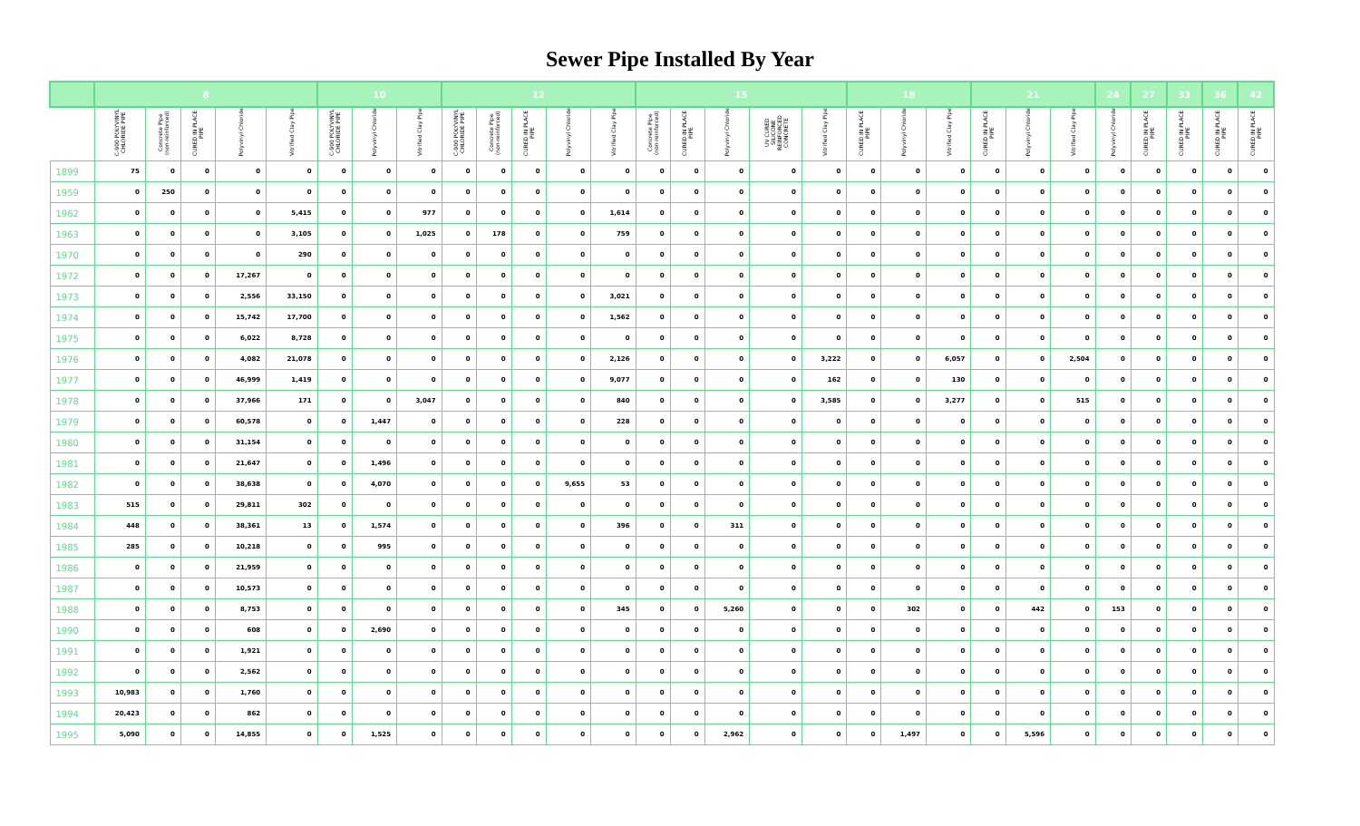Sewer Pipe Installed By Year
| | 8 | | | | | 10 | | | 12 | | | | | 15 | | | | | 18 | | | 21 | | | 24 | 27 | 33 | 36 | 42 |
| --- | --- | --- | --- | --- | --- | --- | --- | --- | --- | --- | --- | --- | --- | --- | --- | --- | --- | --- | --- | --- | --- | --- | --- | --- | --- | --- | --- | --- | --- |
| | C-900 POLYVINYL CHLORIDE PIPE | Concrete Pipe (non-reinforced) | CURED IN PLACE PIPE | Polyvinyl Chloride | Vitrified Clay Pipe | C-900 POLYVINYL CHLORIDE PIPE | Polyvinyl Chloride | Vitrified Clay Pipe | C-900 POLYVINYL CHLORIDE PIPE | Concrete Pipe (non-reinforced) | CURED IN PLACE PIPE | Polyvinyl Chloride | Vitrified Clay Pipe | Concrete Pipe (non-reinforced) | CURED IN PLACE PIPE | Polyvinyl Chloride | UV CURED SILICONE REINFORCED CONCRETE | Vitrified Clay Pipe | CURED IN PLACE PIPE | Polyvinyl Chloride | Vitrified Clay Pipe | CURED IN PLACE PIPE | Polyvinyl Chloride | Vitrified Clay Pipe | Polyvinyl Chloride | CURED IN PLACE PIPE | CURED IN PLACE PIPE | CURED IN PLACE PIPE | CURED IN PLACE PIPE |
| 1899 | 75 | 0 | 0 | 0 | 0 | 0 | 0 | 0 | 0 | 0 | 0 | 0 | 0 | 0 | 0 | 0 | 0 | 0 | 0 | 0 | 0 | 0 | 0 | 0 | 0 | 0 | 0 | 0 | 0 |
| 1959 | 0 | 250 | 0 | 0 | 0 | 0 | 0 | 0 | 0 | 0 | 0 | 0 | 0 | 0 | 0 | 0 | 0 | 0 | 0 | 0 | 0 | 0 | 0 | 0 | 0 | 0 | 0 | 0 | 0 |
| 1962 | 0 | 0 | 0 | 0 | 5,415 | 0 | 0 | 977 | 0 | 0 | 0 | 0 | 1,614 | 0 | 0 | 0 | 0 | 0 | 0 | 0 | 0 | 0 | 0 | 0 | 0 | 0 | 0 | 0 | 0 |
| 1963 | 0 | 0 | 0 | 0 | 3,105 | 0 | 0 | 1,025 | 0 | 178 | 0 | 0 | 759 | 0 | 0 | 0 | 0 | 0 | 0 | 0 | 0 | 0 | 0 | 0 | 0 | 0 | 0 | 0 | 0 |
| 1970 | 0 | 0 | 0 | 0 | 290 | 0 | 0 | 0 | 0 | 0 | 0 | 0 | 0 | 0 | 0 | 0 | 0 | 0 | 0 | 0 | 0 | 0 | 0 | 0 | 0 | 0 | 0 | 0 | 0 |
| 1972 | 0 | 0 | 0 | 17,267 | 0 | 0 | 0 | 0 | 0 | 0 | 0 | 0 | 0 | 0 | 0 | 0 | 0 | 0 | 0 | 0 | 0 | 0 | 0 | 0 | 0 | 0 | 0 | 0 | 0 |
| 1973 | 0 | 0 | 0 | 2,556 | 33,150 | 0 | 0 | 0 | 0 | 0 | 0 | 0 | 3,021 | 0 | 0 | 0 | 0 | 0 | 0 | 0 | 0 | 0 | 0 | 0 | 0 | 0 | 0 | 0 | 0 |
| 1974 | 0 | 0 | 0 | 15,742 | 17,700 | 0 | 0 | 0 | 0 | 0 | 0 | 0 | 1,562 | 0 | 0 | 0 | 0 | 0 | 0 | 0 | 0 | 0 | 0 | 0 | 0 | 0 | 0 | 0 | 0 |
| 1975 | 0 | 0 | 0 | 6,022 | 8,728 | 0 | 0 | 0 | 0 | 0 | 0 | 0 | 0 | 0 | 0 | 0 | 0 | 0 | 0 | 0 | 0 | 0 | 0 | 0 | 0 | 0 | 0 | 0 | 0 |
| 1976 | 0 | 0 | 0 | 4,082 | 21,078 | 0 | 0 | 0 | 0 | 0 | 0 | 0 | 2,126 | 0 | 0 | 0 | 0 | 3,222 | 0 | 0 | 6,057 | 0 | 0 | 2,504 | 0 | 0 | 0 | 0 | 0 |
| 1977 | 0 | 0 | 0 | 46,999 | 1,419 | 0 | 0 | 0 | 0 | 0 | 0 | 0 | 9,077 | 0 | 0 | 0 | 0 | 162 | 0 | 0 | 130 | 0 | 0 | 0 | 0 | 0 | 0 | 0 | 0 |
| 1978 | 0 | 0 | 0 | 37,966 | 171 | 0 | 0 | 3,047 | 0 | 0 | 0 | 0 | 840 | 0 | 0 | 0 | 0 | 3,585 | 0 | 0 | 3,277 | 0 | 0 | 515 | 0 | 0 | 0 | 0 | 0 |
| 1979 | 0 | 0 | 0 | 60,578 | 0 | 0 | 1,447 | 0 | 0 | 0 | 0 | 0 | 228 | 0 | 0 | 0 | 0 | 0 | 0 | 0 | 0 | 0 | 0 | 0 | 0 | 0 | 0 | 0 | 0 |
| 1980 | 0 | 0 | 0 | 31,154 | 0 | 0 | 0 | 0 | 0 | 0 | 0 | 0 | 0 | 0 | 0 | 0 | 0 | 0 | 0 | 0 | 0 | 0 | 0 | 0 | 0 | 0 | 0 | 0 | 0 |
| 1981 | 0 | 0 | 0 | 21,647 | 0 | 0 | 1,496 | 0 | 0 | 0 | 0 | 0 | 0 | 0 | 0 | 0 | 0 | 0 | 0 | 0 | 0 | 0 | 0 | 0 | 0 | 0 | 0 | 0 | 0 |
| 1982 | 0 | 0 | 0 | 38,638 | 0 | 0 | 4,070 | 0 | 0 | 0 | 0 | 9,655 | 53 | 0 | 0 | 0 | 0 | 0 | 0 | 0 | 0 | 0 | 0 | 0 | 0 | 0 | 0 | 0 | 0 |
| 1983 | 515 | 0 | 0 | 29,811 | 302 | 0 | 0 | 0 | 0 | 0 | 0 | 0 | 0 | 0 | 0 | 0 | 0 | 0 | 0 | 0 | 0 | 0 | 0 | 0 | 0 | 0 | 0 | 0 | 0 |
| 1984 | 448 | 0 | 0 | 38,361 | 13 | 0 | 1,574 | 0 | 0 | 0 | 0 | 0 | 396 | 0 | 0 | 311 | 0 | 0 | 0 | 0 | 0 | 0 | 0 | 0 | 0 | 0 | 0 | 0 | 0 |
| 1985 | 285 | 0 | 0 | 10,218 | 0 | 0 | 995 | 0 | 0 | 0 | 0 | 0 | 0 | 0 | 0 | 0 | 0 | 0 | 0 | 0 | 0 | 0 | 0 | 0 | 0 | 0 | 0 | 0 | 0 |
| 1986 | 0 | 0 | 0 | 21,959 | 0 | 0 | 0 | 0 | 0 | 0 | 0 | 0 | 0 | 0 | 0 | 0 | 0 | 0 | 0 | 0 | 0 | 0 | 0 | 0 | 0 | 0 | 0 | 0 | 0 |
| 1987 | 0 | 0 | 0 | 10,573 | 0 | 0 | 0 | 0 | 0 | 0 | 0 | 0 | 0 | 0 | 0 | 0 | 0 | 0 | 0 | 0 | 0 | 0 | 0 | 0 | 0 | 0 | 0 | 0 | 0 |
| 1988 | 0 | 0 | 0 | 8,753 | 0 | 0 | 0 | 0 | 0 | 0 | 0 | 0 | 345 | 0 | 0 | 5,260 | 0 | 0 | 0 | 302 | 0 | 0 | 442 | 0 | 153 | 0 | 0 | 0 | 0 |
| 1990 | 0 | 0 | 0 | 608 | 0 | 0 | 2,690 | 0 | 0 | 0 | 0 | 0 | 0 | 0 | 0 | 0 | 0 | 0 | 0 | 0 | 0 | 0 | 0 | 0 | 0 | 0 | 0 | 0 | 0 |
| 1991 | 0 | 0 | 0 | 1,921 | 0 | 0 | 0 | 0 | 0 | 0 | 0 | 0 | 0 | 0 | 0 | 0 | 0 | 0 | 0 | 0 | 0 | 0 | 0 | 0 | 0 | 0 | 0 | 0 | 0 |
| 1992 | 0 | 0 | 0 | 2,562 | 0 | 0 | 0 | 0 | 0 | 0 | 0 | 0 | 0 | 0 | 0 | 0 | 0 | 0 | 0 | 0 | 0 | 0 | 0 | 0 | 0 | 0 | 0 | 0 | 0 |
| 1993 | 10,983 | 0 | 0 | 1,760 | 0 | 0 | 0 | 0 | 0 | 0 | 0 | 0 | 0 | 0 | 0 | 0 | 0 | 0 | 0 | 0 | 0 | 0 | 0 | 0 | 0 | 0 | 0 | 0 | 0 |
| 1994 | 20,423 | 0 | 0 | 862 | 0 | 0 | 0 | 0 | 0 | 0 | 0 | 0 | 0 | 0 | 0 | 0 | 0 | 0 | 0 | 0 | 0 | 0 | 0 | 0 | 0 | 0 | 0 | 0 | 0 |
| 1995 | 5,090 | 0 | 0 | 14,855 | 0 | 0 | 1,525 | 0 | 0 | 0 | 0 | 0 | 0 | 0 | 0 | 2,962 | 0 | 0 | 0 | 1,497 | 0 | 0 | 5,596 | 0 | 0 | 0 | 0 | 0 | 0 |